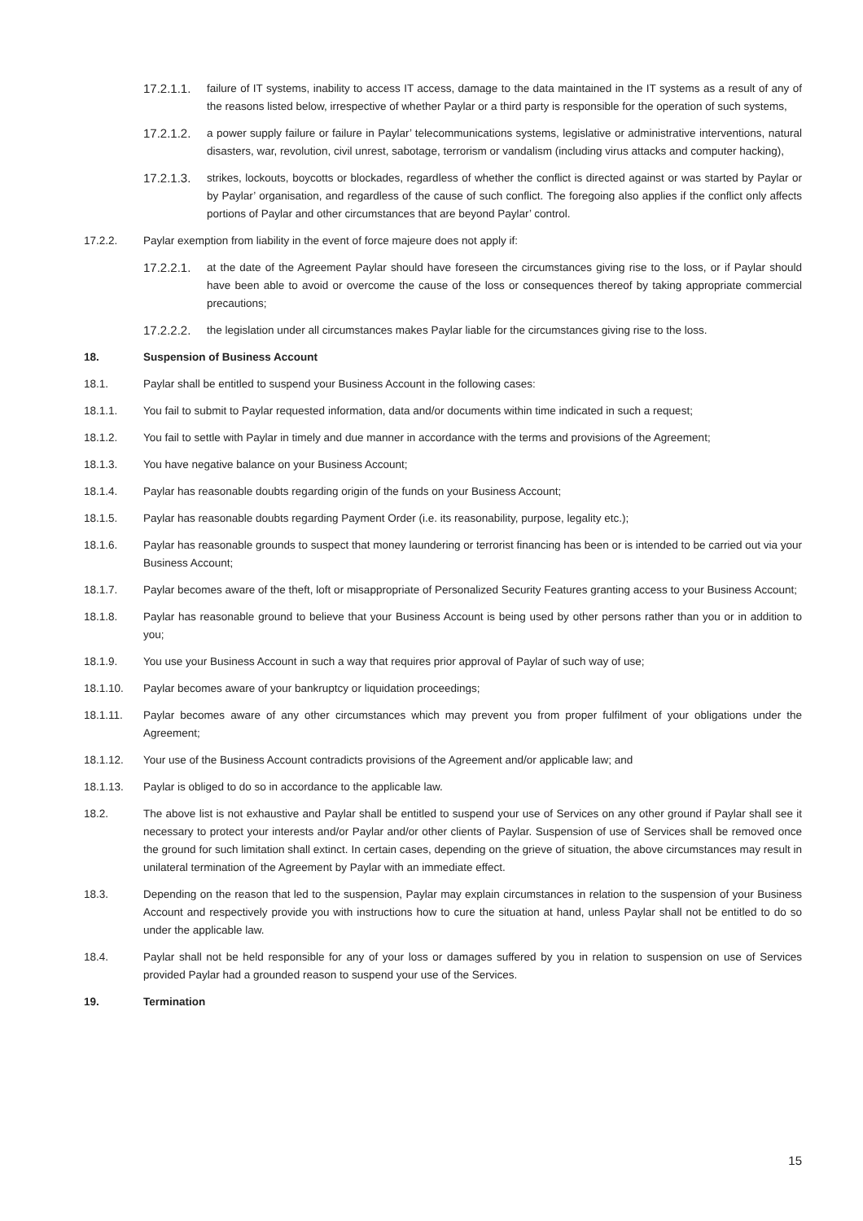17.2.1.1.
failure of IT systems, inability to access IT access, damage to the data maintained in the IT systems as a result of any of the reasons listed below, irrespective of whether Paylar or a third party is responsible for the operation of such systems,
17.2.1.2.
a power supply failure or failure in Paylar’ telecommunications systems, legislative or administrative interventions, natural disasters, war, revolution, civil unrest, sabotage, terrorism or vandalism (including virus attacks and computer hacking),
17.2.1.3.
strikes, lockouts, boycotts or blockades, regardless of whether the conflict is directed against or was started by Paylar or by Paylar’ organisation, and regardless of the cause of such conflict. The foregoing also applies if the conflict only affects portions of Paylar and other circumstances that are beyond Paylar’ control.
17.2.2. Paylar exemption from liability in the event of force majeure does not apply if:
17.2.2.1.
at the date of the Agreement Paylar should have foreseen the circumstances giving rise to the loss, or if Paylar should have been able to avoid or overcome the cause of the loss or consequences thereof by taking appropriate commercial precautions;
17.2.2.2.
the legislation under all circumstances makes Paylar liable for the circumstances giving rise to the loss.
18. Suspension of Business Account
18.1. Paylar shall be entitled to suspend your Business Account in the following cases:
18.1.1. You fail to submit to Paylar requested information, data and/or documents within time indicated in such a request;
18.1.2. You fail to settle with Paylar in timely and due manner in accordance with the terms and provisions of the Agreement;
18.1.3. You have negative balance on your Business Account;
18.1.4. Paylar has reasonable doubts regarding origin of the funds on your Business Account;
18.1.5. Paylar has reasonable doubts regarding Payment Order (i.e. its reasonability, purpose, legality etc.);
18.1.6. Paylar has reasonable grounds to suspect that money laundering or terrorist financing has been or is intended to be carried out via your Business Account;
18.1.7. Paylar becomes aware of the theft, loft or misappropriate of Personalized Security Features granting access to your Business Account;
18.1.8. Paylar has reasonable ground to believe that your Business Account is being used by other persons rather than you or in addition to you;
18.1.9. You use your Business Account in such a way that requires prior approval of Paylar of such way of use;
18.1.10. Paylar becomes aware of your bankruptcy or liquidation proceedings;
18.1.11. Paylar becomes aware of any other circumstances which may prevent you from proper fulfilment of your obligations under the Agreement;
18.1.12. Your use of the Business Account contradicts provisions of the Agreement and/or applicable law; and
18.1.13. Paylar is obliged to do so in accordance to the applicable law.
18.2. The above list is not exhaustive and Paylar shall be entitled to suspend your use of Services on any other ground if Paylar shall see it necessary to protect your interests and/or Paylar and/or other clients of Paylar. Suspension of use of Services shall be removed once the ground for such limitation shall extinct. In certain cases, depending on the grieve of situation, the above circumstances may result in unilateral termination of the Agreement by Paylar with an immediate effect.
18.3. Depending on the reason that led to the suspension, Paylar may explain circumstances in relation to the suspension of your Business Account and respectively provide you with instructions how to cure the situation at hand, unless Paylar shall not be entitled to do so under the applicable law.
18.4. Paylar shall not be held responsible for any of your loss or damages suffered by you in relation to suspension on use of Services provided Paylar had a grounded reason to suspend your use of the Services.
19. Termination
15